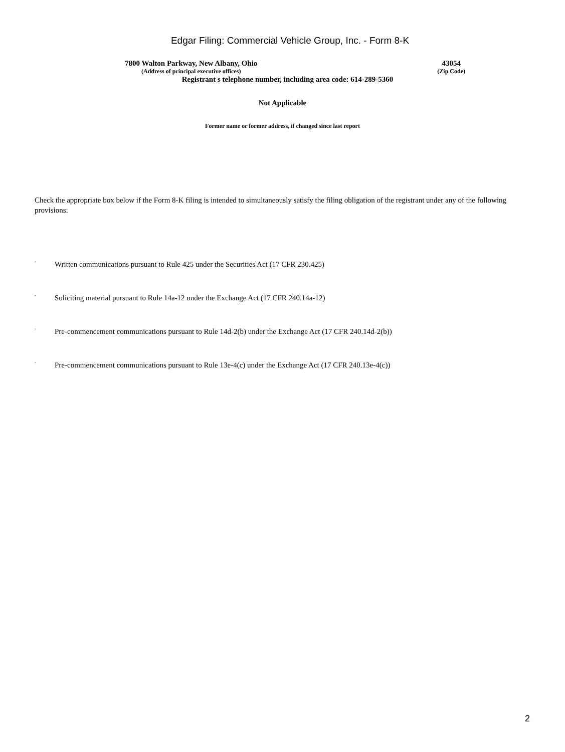Edgar Filing: Commercial Vehicle Group, Inc. - Form 8-K
7800 Walton Parkway, New Albany, Ohio
(Address of principal executive offices)
43054
(Zip Code)
Registrant s telephone number, including area code: 614-289-5360
Not Applicable
Former name or former address, if changed since last report
Check the appropriate box below if the Form 8-K filing is intended to simultaneously satisfy the filing obligation of the registrant under any of the following provisions:
¨ Written communications pursuant to Rule 425 under the Securities Act (17 CFR 230.425)
¨ Soliciting material pursuant to Rule 14a-12 under the Exchange Act (17 CFR 240.14a-12)
¨ Pre-commencement communications pursuant to Rule 14d-2(b) under the Exchange Act (17 CFR 240.14d-2(b))
¨ Pre-commencement communications pursuant to Rule 13e-4(c) under the Exchange Act (17 CFR 240.13e-4(c))
2